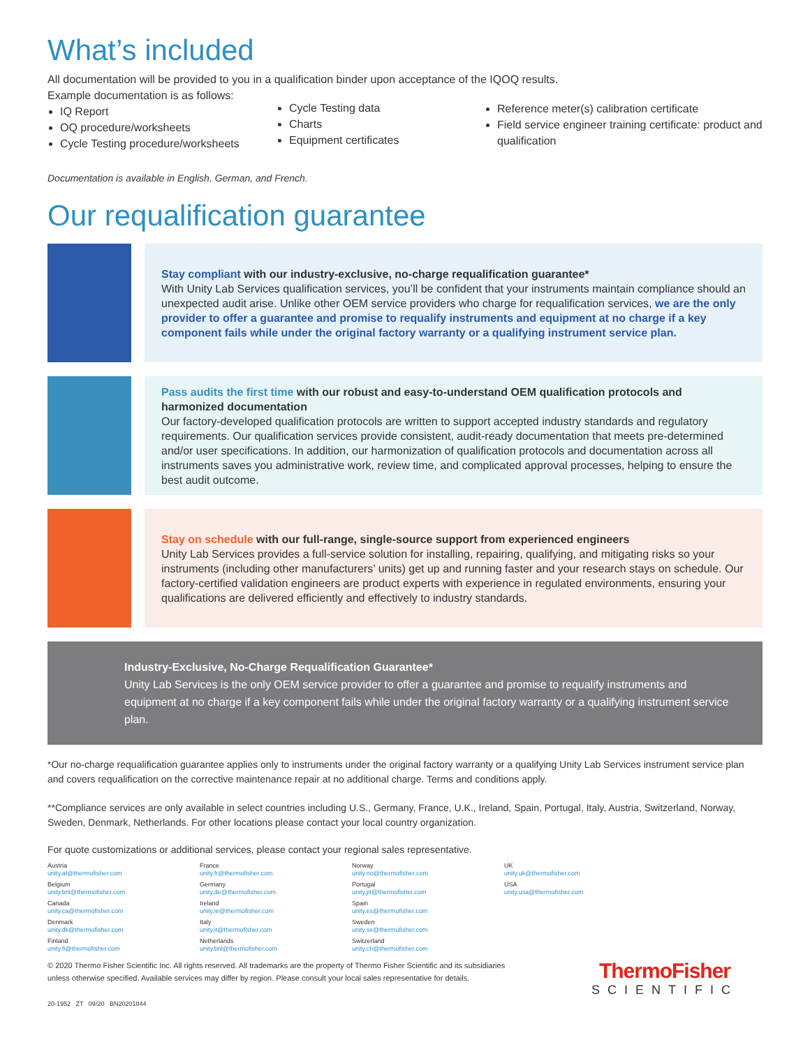What’s included
All documentation will be provided to you in a qualification binder upon acceptance of the IQOQ results.
Example documentation is as follows:
IQ Report
OQ procedure/worksheets
Cycle Testing procedure/worksheets
Cycle Testing data
Charts
Equipment certificates
Reference meter(s) calibration certificate
Field service engineer training certificate: product and qualification
Documentation is available in English, German, and French.
Our requalification guarantee
Stay compliant with our industry-exclusive, no-charge requalification guarantee*
With Unity Lab Services qualification services, you’ll be confident that your instruments maintain compliance should an unexpected audit arise. Unlike other OEM service providers who charge for requalification services, we are the only provider to offer a guarantee and promise to requalify instruments and equipment at no charge if a key component fails while under the original factory warranty or a qualifying instrument service plan.
Pass audits the first time with our robust and easy-to-understand OEM qualification protocols and harmonized documentation
Our factory-developed qualification protocols are written to support accepted industry standards and regulatory requirements. Our qualification services provide consistent, audit-ready documentation that meets pre-determined and/or user specifications. In addition, our harmonization of qualification protocols and documentation across all instruments saves you administrative work, review time, and complicated approval processes, helping to ensure the best audit outcome.
Stay on schedule with our full-range, single-source support from experienced engineers
Unity Lab Services provides a full-service solution for installing, repairing, qualifying, and mitigating risks so your instruments (including other manufacturers’ units) get up and running faster and your research stays on schedule. Our factory-certified validation engineers are product experts with experience in regulated environments, ensuring your qualifications are delivered efficiently and effectively to industry standards.
Industry-Exclusive, No-Charge Requalification Guarantee*
Unity Lab Services is the only OEM service provider to offer a guarantee and promise to requalify instruments and equipment at no charge if a key component fails while under the original factory warranty or a qualifying instrument service plan.
*Our no-charge requalification guarantee applies only to instruments under the original factory warranty or a qualifying Unity Lab Services instrument service plan and covers requalification on the corrective maintenance repair at no additional charge. Terms and conditions apply.
**Compliance services are only available in select countries including U.S., Germany, France, U.K., Ireland, Spain, Portugal, Italy, Austria, Switzerland, Norway, Sweden, Denmark, Netherlands. For other locations please contact your local country organization.
For quote customizations or additional services, please contact your regional sales representative.
Austria
unity.at@thermofisher.com
Belgium
unity.bnl@thermofisher.com
Canada
unity.ca@thermofisher.com
Denmark
unity.dk@thermofisher.com
Finland
unity.fi@thermofisher.com
France
unity.fr@thermofisher.com
Germany
unity.de@thermofisher.com
Ireland
unity.ie@thermofisher.com
Italy
unity.it@thermofisher.com
Netherlands
unity.bnl@thermofisher.com
Norway
unity.no@thermofisher.com
Portugal
unity.pt@thermofisher.com
Spain
unity.es@thermofisher.com
Sweden
unity.se@thermofisher.com
Switzerland
unity.ch@thermofisher.com
UK
unity.uk@thermofisher.com
USA
unity.usa@thermofisher.com
© 2020 Thermo Fisher Scientific Inc. All rights reserved. All trademarks are the property of Thermo Fisher Scientific and its subsidiaries
unless otherwise specified. Available services may differ by region. Please consult your local sales representative for details.
ThermoFisher
SCIENTIFIC
20-1952 ZT 09/20 BN20201044